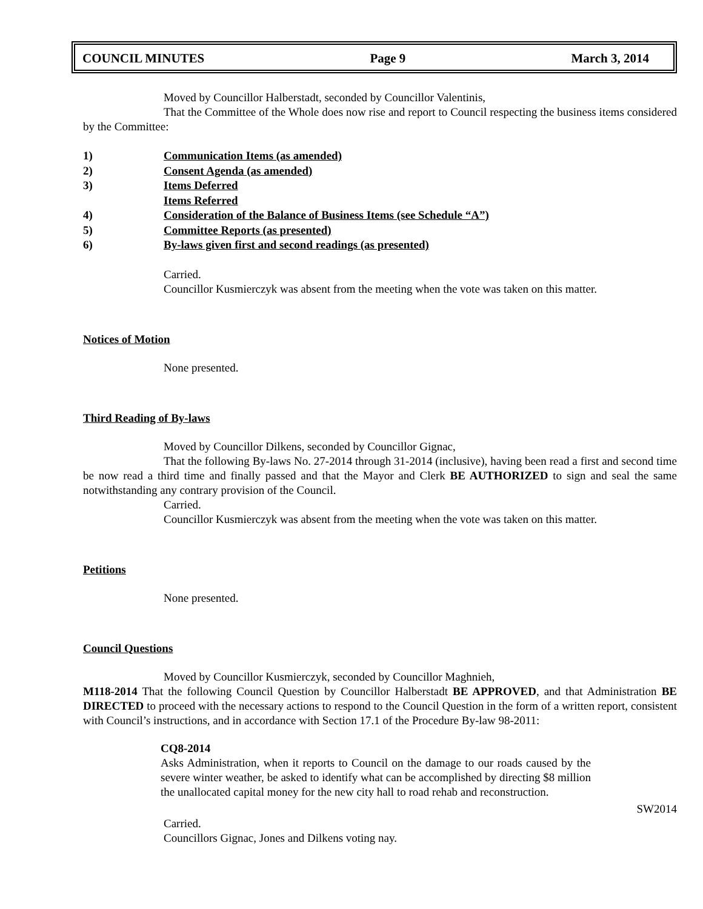COUNCIL MINUTES Page 9 March 3, 2014
Moved by Councillor Halberstadt, seconded by Councillor Valentinis,
That the Committee of the Whole does now rise and report to Council respecting the business items considered by the Committee:
1) Communication Items (as amended)
2) Consent Agenda (as amended)
3) Items Deferred
Items Referred
4) Consideration of the Balance of Business Items (see Schedule “A”)
5) Committee Reports (as presented)
6) By-laws given first and second readings (as presented)
Carried.
Councillor Kusmierczyk was absent from the meeting when the vote was taken on this matter.
Notices of Motion
None presented.
Third Reading of By-laws
Moved by Councillor Dilkens, seconded by Councillor Gignac,
That the following By-laws No. 27-2014 through 31-2014 (inclusive), having been read a first and second time be now read a third time and finally passed and that the Mayor and Clerk BE AUTHORIZED to sign and seal the same notwithstanding any contrary provision of the Council.
Carried.
Councillor Kusmierczyk was absent from the meeting when the vote was taken on this matter.
Petitions
None presented.
Council Questions
Moved by Councillor Kusmierczyk, seconded by Councillor Maghnieh,
M118-2014 That the following Council Question by Councillor Halberstadt BE APPROVED, and that Administration BE DIRECTED to proceed with the necessary actions to respond to the Council Question in the form of a written report, consistent with Council’s instructions, and in accordance with Section 17.1 of the Procedure By-law 98-2011:
CQ8-2014
Asks Administration, when it reports to Council on the damage to our roads caused by the severe winter weather, be asked to identify what can be accomplished by directing $8 million the unallocated capital money for the new city hall to road rehab and reconstruction.
SW2014
Carried.
Councillors Gignac, Jones and Dilkens voting nay.